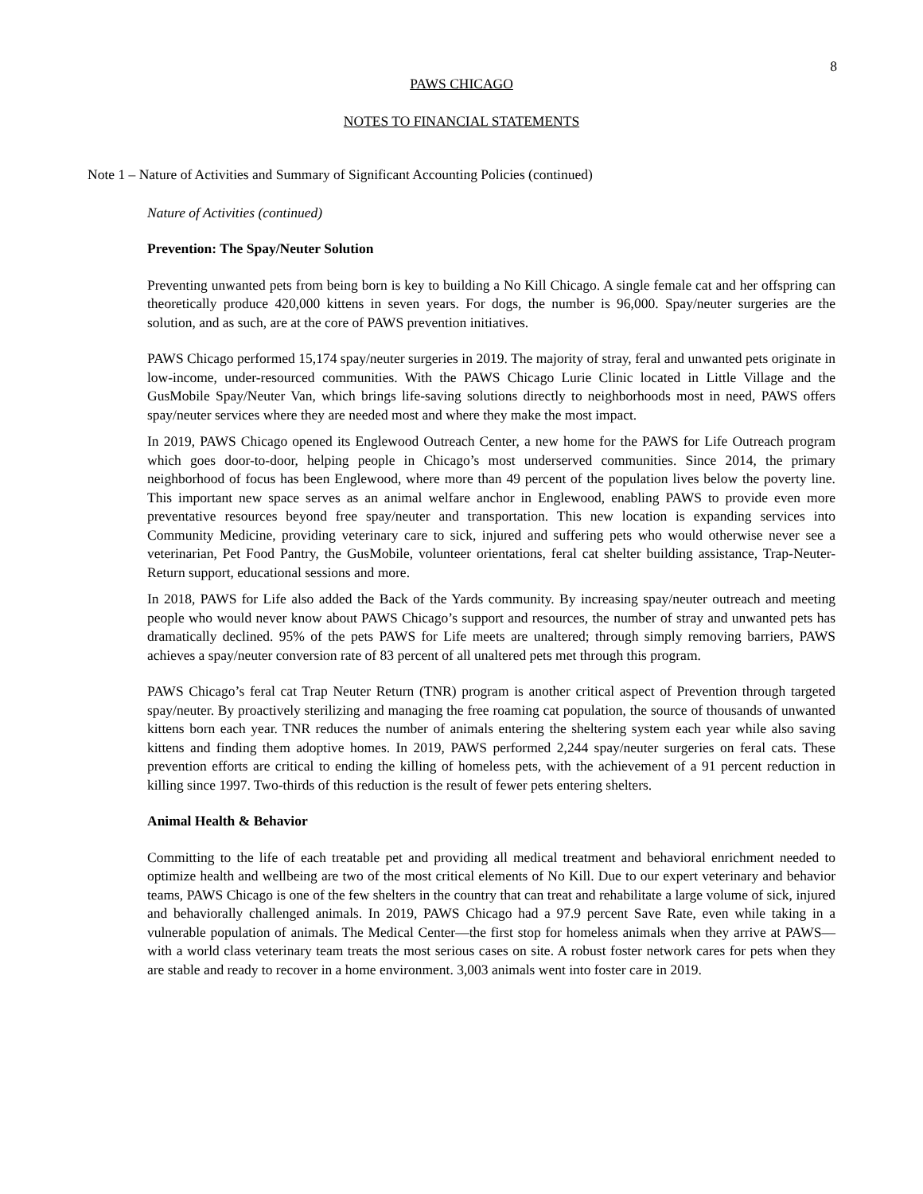8
PAWS CHICAGO
NOTES TO FINANCIAL STATEMENTS
Note 1 – Nature of Activities and Summary of Significant Accounting Policies (continued)
Nature of Activities (continued)
Prevention: The Spay/Neuter Solution
Preventing unwanted pets from being born is key to building a No Kill Chicago. A single female cat and her offspring can theoretically produce 420,000 kittens in seven years. For dogs, the number is 96,000. Spay/neuter surgeries are the solution, and as such, are at the core of PAWS prevention initiatives.
PAWS Chicago performed 15,174 spay/neuter surgeries in 2019. The majority of stray, feral and unwanted pets originate in low-income, under-resourced communities. With the PAWS Chicago Lurie Clinic located in Little Village and the GusMobile Spay/Neuter Van, which brings life-saving solutions directly to neighborhoods most in need, PAWS offers spay/neuter services where they are needed most and where they make the most impact.
In 2019, PAWS Chicago opened its Englewood Outreach Center, a new home for the PAWS for Life Outreach program which goes door-to-door, helping people in Chicago’s most underserved communities. Since 2014, the primary neighborhood of focus has been Englewood, where more than 49 percent of the population lives below the poverty line. This important new space serves as an animal welfare anchor in Englewood, enabling PAWS to provide even more preventative resources beyond free spay/neuter and transportation. This new location is expanding services into Community Medicine, providing veterinary care to sick, injured and suffering pets who would otherwise never see a veterinarian, Pet Food Pantry, the GusMobile, volunteer orientations, feral cat shelter building assistance, Trap-Neuter-Return support, educational sessions and more.
In 2018, PAWS for Life also added the Back of the Yards community. By increasing spay/neuter outreach and meeting people who would never know about PAWS Chicago’s support and resources, the number of stray and unwanted pets has dramatically declined. 95% of the pets PAWS for Life meets are unaltered; through simply removing barriers, PAWS achieves a spay/neuter conversion rate of 83 percent of all unaltered pets met through this program.
PAWS Chicago’s feral cat Trap Neuter Return (TNR) program is another critical aspect of Prevention through targeted spay/neuter. By proactively sterilizing and managing the free roaming cat population, the source of thousands of unwanted kittens born each year. TNR reduces the number of animals entering the sheltering system each year while also saving kittens and finding them adoptive homes. In 2019, PAWS performed 2,244 spay/neuter surgeries on feral cats. These prevention efforts are critical to ending the killing of homeless pets, with the achievement of a 91 percent reduction in killing since 1997. Two-thirds of this reduction is the result of fewer pets entering shelters.
Animal Health & Behavior
Committing to the life of each treatable pet and providing all medical treatment and behavioral enrichment needed to optimize health and wellbeing are two of the most critical elements of No Kill. Due to our expert veterinary and behavior teams, PAWS Chicago is one of the few shelters in the country that can treat and rehabilitate a large volume of sick, injured and behaviorally challenged animals. In 2019, PAWS Chicago had a 97.9 percent Save Rate, even while taking in a vulnerable population of animals. The Medical Center—the first stop for homeless animals when they arrive at PAWS—with a world class veterinary team treats the most serious cases on site. A robust foster network cares for pets when they are stable and ready to recover in a home environment. 3,003 animals went into foster care in 2019.